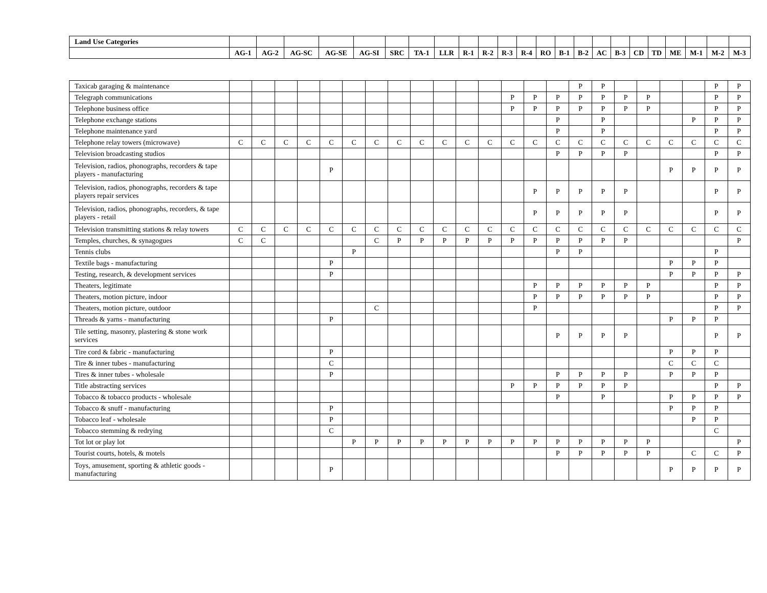| Land Use Categories | | | | | | | | | | | | | | | | | | | | | | | |
| --- | --- | --- | --- | --- | --- | --- | --- | --- | --- | --- | --- | --- | --- | --- | --- | --- | --- | --- | --- | --- | --- | --- | --- |
| | AG-1 | AG-2 | AG-SC | AG-SE | AG-SI | SRC | TA-1 | LLR | R-1 | R-2 | R-3 | R-4 | RO | B-1 | B-2 | AC | B-3 | CD | TD | ME | M-1 | M-2 | M-3 |
| Taxicab garaging & maintenance | | | | | | | | | | | | | | | | P | P | | | | | P | P |
| Telegraph communications | | | | | | | | | | | | | P | P | P | P | P | P | P | | | P | P |
| Telephone business office | | | | | | | | | | | | | P | P | P | P | P | P | P | | | P | P |
| Telephone exchange stations | | | | | | | | | | | | | | | P | | P | | | | P | P | P |
| Telephone maintenance yard | | | | | | | | | | | | | | | P | | P | | | | | P | P |
| Telephone relay towers (microwave) | C | C | C | C | C | C | C | C | C | C | C | C | C | C | C | C | C | C | C | C | C | C | C |
| Television broadcasting studios | | | | | | | | | | | | | | | P | P | P | P | | | | P | P |
| Television, radios, phonographs, recorders & tape players - manufacturing | | | | | P | | | | | | | | | | | | | | | P | P | P | P |
| Television, radios, phonographs, recorders & tape players repair services | | | | | | | | | | | | | | P | P | P | P | P | | | | P | P |
| Television, radios, phonographs, recorders, & tape players - retail | | | | | | | | | | | | | | P | P | P | P | P | | | | P | P |
| Television transmitting stations & relay towers | C | C | C | C | C | C | C | C | C | C | C | C | C | C | C | C | C | C | C | C | C | C | C |
| Temples, churches, & synagogues | C | C | | | | | C | P | P | P | P | P | P | P | P | P | P | P | | | | | P |
| Tennis clubs | | | | | | P | | | | | | | | | P | P | | | | | | P | |
| Textile bags - manufacturing | | | | | P | | | | | | | | | | | | | | | P | P | P | |
| Testing, research, & development services | | | | | P | | | | | | | | | | | | | | | P | P | P | P |
| Theaters, legitimate | | | | | | | | | | | | | | P | P | P | P | P | P | | | P | P |
| Theaters, motion picture, indoor | | | | | | | | | | | | | | P | P | P | P | P | P | | | P | P |
| Theaters, motion picture, outdoor | | | | | | | C | | | | | | | P | | | | | | | | P | P |
| Threads & yarns - manufacturing | | | | | P | | | | | | | | | | | | | | | P | P | P | |
| Tile setting, masonry, plastering & stone work services | | | | | | | | | | | | | | | P | P | P | P | | | | P | P |
| Tire cord & fabric - manufacturing | | | | | P | | | | | | | | | | | | | | | P | P | P | |
| Tire & inner tubes - manufacturing | | | | | C | | | | | | | | | | | | | | | C | C | C | |
| Tires & inner tubes - wholesale | | | | | P | | | | | | | | | | P | P | P | P | | P | P | P | |
| Title abstracting services | | | | | | | | | | | | | P | P | P | P | P | P | | | | P | P |
| Tobacco & tobacco products - wholesale | | | | | | | | | | | | | | | P | | P | | | P | P | P | P |
| Tobacco & snuff - manufacturing | | | | | P | | | | | | | | | | | | | | | P | P | P | |
| Tobacco leaf - wholesale | | | | | P | | | | | | | | | | | | | | | | P | P | |
| Tobacco stemming & redrying | | | | | C | | | | | | | | | | | | | | | | | C | |
| Tot lot or play lot | | | | | | P | P | P | P | P | P | P | P | P | P | P | P | P | P | | | | P |
| Tourist courts, hotels, & motels | | | | | | | | | | | | | | | P | P | P | P | P | | C | C | P |
| Toys, amusement, sporting & athletic goods - manufacturing | | | | | P | | | | | | | | | | | | | | | P | P | P | P |